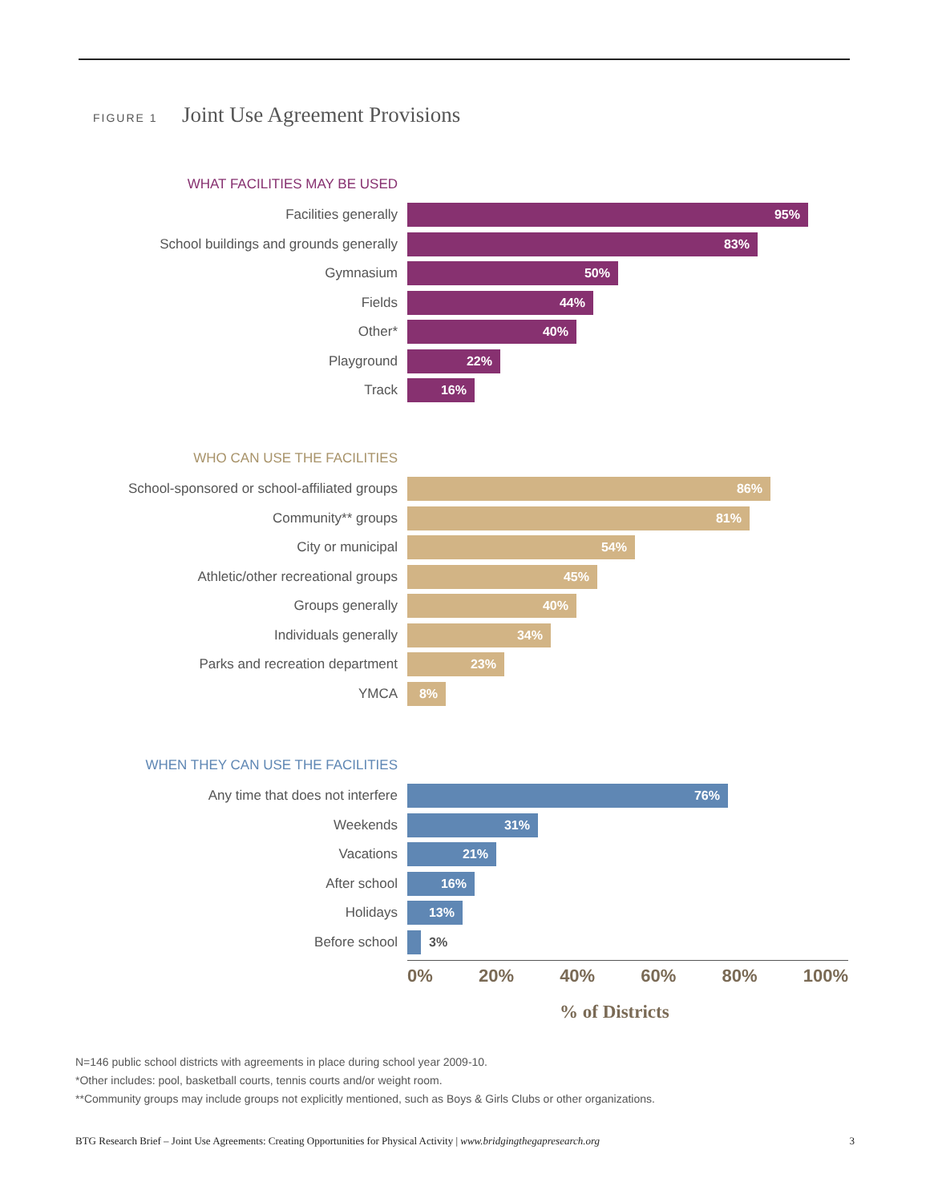FIGURE 1 Joint Use Agreement Provisions
WHAT FACILITIES MAY BE USED
Facilities generally
95%
School buildings and grounds generally
83%
Gymnasium
50%
Fields
44%
Other*
40%
Playground
22%
Track
16%
WHO CAN USE THE FACILITIES
School-sponsored or school-affiliated groups
86%
Community** groups
81%
City or municipal
54%
Athletic/other recreational groups
45%
Groups generally
40%
Individuals generally
34%
Parks and recreation department
23%
YMCA
8%
WHEN THEY CAN USE THE FACILITIES
Any time that does not interfere
76%
Weekends
31%
Vacations
21%
After school
16%
Holidays
13%
Before school 3%
0% 20% 40% 60% 80% 100%
% of Districts
N=146 public school districts with agreements in place during school year 2009-10.
*Other includes: pool, basketball courts, tennis courts and/or weight room.
**Community groups may include groups not explicitly mentioned, such as Boys & Girls Clubs or other organizations.
BTG Research Brief – Joint Use Agreements: Creating Opportunities for Physical Activity | www.bridgingthegapresearch.org 3